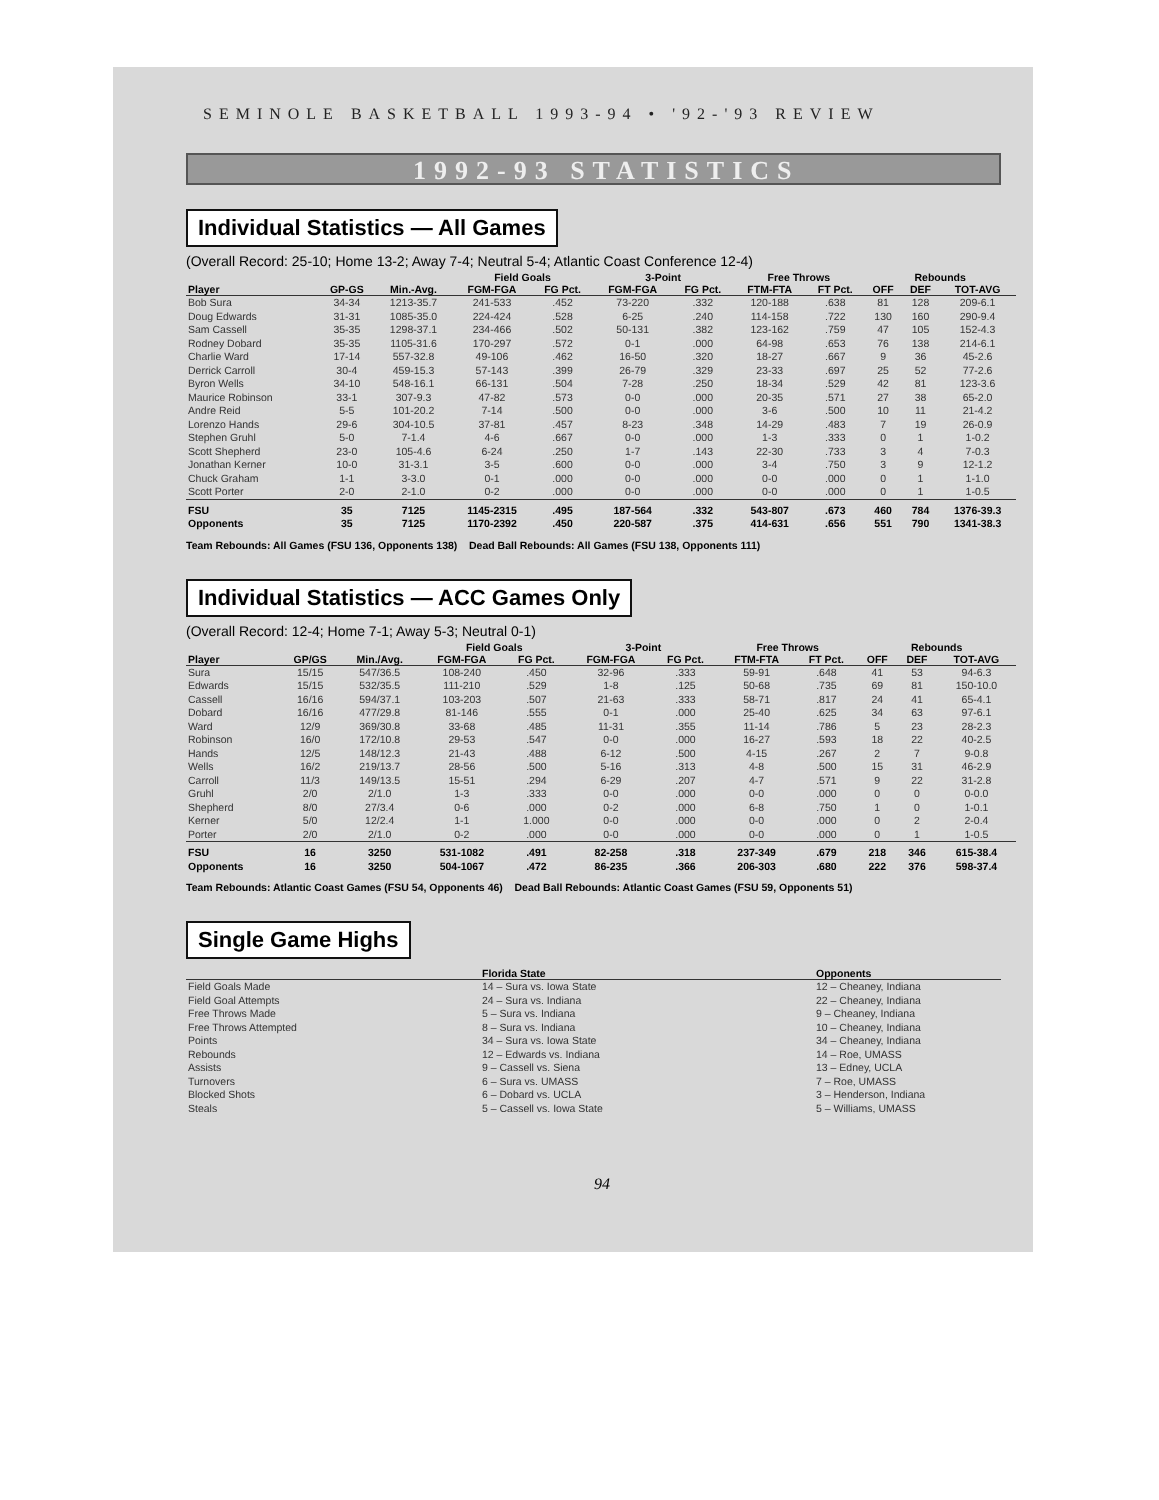SEMINOLE BASKETBALL 1993-94 • '92-'93 REVIEW
1992-93 STATISTICS
Individual Statistics — All Games
(Overall Record: 25-10; Home 13-2; Away 7-4; Neutral 5-4; Atlantic Coast Conference 12-4)
| | | | Field Goals | | 3-Point | | Free Throws | | Rebounds | | |
| --- | --- | --- | --- | --- | --- | --- | --- | --- | --- | --- | --- |
| Player | GP-GS | Min.-Avg. | FGM-FGA | FG Pct. | FGM-FGA | FG Pct. | FTM-FTA | FT Pct. | OFF | DEF | TOT-AVG |
| Bob Sura | 34-34 | 1213-35.7 | 241-533 | .452 | 73-220 | .332 | 120-188 | .638 | 81 | 128 | 209-6.1 |
| Doug Edwards | 31-31 | 1085-35.0 | 224-424 | .528 | 6-25 | .240 | 114-158 | .722 | 130 | 160 | 290-9.4 |
| Sam Cassell | 35-35 | 1298-37.1 | 234-466 | .502 | 50-131 | .382 | 123-162 | .759 | 47 | 105 | 152-4.3 |
| Rodney Dobard | 35-35 | 1105-31.6 | 170-297 | .572 | 0-1 | .000 | 64-98 | .653 | 76 | 138 | 214-6.1 |
| Charlie Ward | 17-14 | 557-32.8 | 49-106 | .462 | 16-50 | .320 | 18-27 | .667 | 9 | 36 | 45-2.6 |
| Derrick Carroll | 30-4 | 459-15.3 | 57-143 | .399 | 26-79 | .329 | 23-33 | .697 | 25 | 52 | 77-2.6 |
| Byron Wells | 34-10 | 548-16.1 | 66-131 | .504 | 7-28 | .250 | 18-34 | .529 | 42 | 81 | 123-3.6 |
| Maurice Robinson | 33-1 | 307-9.3 | 47-82 | .573 | 0-0 | .000 | 20-35 | .571 | 27 | 38 | 65-2.0 |
| Andre Reid | 5-5 | 101-20.2 | 7-14 | .500 | 0-0 | .000 | 3-6 | .500 | 10 | 11 | 21-4.2 |
| Lorenzo Hands | 29-6 | 304-10.5 | 37-81 | .457 | 8-23 | .348 | 14-29 | .483 | 7 | 19 | 26-0.9 |
| Stephen Gruhl | 5-0 | 7-1.4 | 4-6 | .667 | 0-0 | .000 | 1-3 | .333 | 0 | 1 | 1-0.2 |
| Scott Shepherd | 23-0 | 105-4.6 | 6-24 | .250 | 1-7 | .143 | 22-30 | .733 | 3 | 4 | 7-0.3 |
| Jonathan Kerner | 10-0 | 31-3.1 | 3-5 | .600 | 0-0 | .000 | 3-4 | .750 | 3 | 9 | 12-1.2 |
| Chuck Graham | 1-1 | 3-3.0 | 0-1 | .000 | 0-0 | .000 | 0-0 | .000 | 0 | 1 | 1-1.0 |
| Scott Porter | 2-0 | 2-1.0 | 0-2 | .000 | 0-0 | .000 | 0-0 | .000 | 0 | 1 | 1-0.5 |
| FSU | 35 | 7125 | 1145-2315 | .495 | 187-564 | .332 | 543-807 | .673 | 460 | 784 | 1376-39.3 |
| Opponents | 35 | 7125 | 1170-2392 | .450 | 220-587 | .375 | 414-631 | .656 | 551 | 790 | 1341-38.3 |
Team Rebounds: All Games (FSU 136, Opponents 138) Dead Ball Rebounds: All Games (FSU 138, Opponents 111)
Individual Statistics — ACC Games Only
(Overall Record: 12-4; Home 7-1; Away 5-3; Neutral 0-1)
| | | | Field Goals | | 3-Point | | Free Throws | | Rebounds | | |
| --- | --- | --- | --- | --- | --- | --- | --- | --- | --- | --- | --- |
| Player | GP/GS | Min./Avg. | FGM-FGA | FG Pct. | FGM-FGA | FG Pct. | FTM-FTA | FT Pct. | OFF | DEF | TOT-AVG |
| Sura | 15/15 | 547/36.5 | 108-240 | .450 | 32-96 | .333 | 59-91 | .648 | 41 | 53 | 94-6.3 |
| Edwards | 15/15 | 532/35.5 | 111-210 | .529 | 1-8 | .125 | 50-68 | .735 | 69 | 81 | 150-10.0 |
| Cassell | 16/16 | 594/37.1 | 103-203 | .507 | 21-63 | .333 | 58-71 | .817 | 24 | 41 | 65-4.1 |
| Dobard | 16/16 | 477/29.8 | 81-146 | .555 | 0-1 | .000 | 25-40 | .625 | 34 | 63 | 97-6.1 |
| Ward | 12/9 | 369/30.8 | 33-68 | .485 | 11-31 | .355 | 11-14 | .786 | 5 | 23 | 28-2.3 |
| Robinson | 16/0 | 172/10.8 | 29-53 | .547 | 0-0 | .000 | 16-27 | .593 | 18 | 22 | 40-2.5 |
| Hands | 12/5 | 148/12.3 | 21-43 | .488 | 6-12 | .500 | 4-15 | .267 | 2 | 7 | 9-0.8 |
| Wells | 16/2 | 219/13.7 | 28-56 | .500 | 5-16 | .313 | 4-8 | .500 | 15 | 31 | 46-2.9 |
| Carroll | 11/3 | 149/13.5 | 15-51 | .294 | 6-29 | .207 | 4-7 | .571 | 9 | 22 | 31-2.8 |
| Gruhl | 2/0 | 2/1.0 | 1-3 | .333 | 0-0 | .000 | 0-0 | .000 | 0 | 0 | 0-0.0 |
| Shepherd | 8/0 | 27/3.4 | 0-6 | .000 | 0-2 | .000 | 6-8 | .750 | 1 | 0 | 1-0.1 |
| Kerner | 5/0 | 12/2.4 | 1-1 | 1.000 | 0-0 | .000 | 0-0 | .000 | 0 | 2 | 2-0.4 |
| Porter | 2/0 | 2/1.0 | 0-2 | .000 | 0-0 | .000 | 0-0 | .000 | 0 | 1 | 1-0.5 |
| FSU | 16 | 3250 | 531-1082 | .491 | 82-258 | .318 | 237-349 | .679 | 218 | 346 | 615-38.4 |
| Opponents | 16 | 3250 | 504-1067 | .472 | 86-235 | .366 | 206-303 | .680 | 222 | 376 | 598-37.4 |
Team Rebounds: Atlantic Coast Games (FSU 54, Opponents 46) Dead Ball Rebounds: Atlantic Coast Games (FSU 59, Opponents 51)
Single Game Highs
| | Florida State | Opponents |
| --- | --- | --- |
| Field Goals Made | 14 – Sura vs. Iowa State | 12 – Cheaney, Indiana |
| Field Goal Attempts | 24 – Sura vs. Indiana | 22 – Cheaney, Indiana |
| Free Throws Made | 5 – Sura vs. Indiana | 9 – Cheaney, Indiana |
| Free Throws Attempted | 8 – Sura vs. Indiana | 10 – Cheaney, Indiana |
| Points | 34 – Sura vs. Iowa State | 34 – Cheaney, Indiana |
| Rebounds | 12 – Edwards vs. Indiana | 14 – Roe, UMASS |
| Assists | 9 – Cassell vs. Siena | 13 – Edney, UCLA |
| Turnovers | 6 – Sura vs. UMASS | 7 – Roe, UMASS |
| Blocked Shots | 6 – Dobard vs. UCLA | 3 – Henderson, Indiana |
| Steals | 5 – Cassell vs. Iowa State | 5 – Williams, UMASS |
94